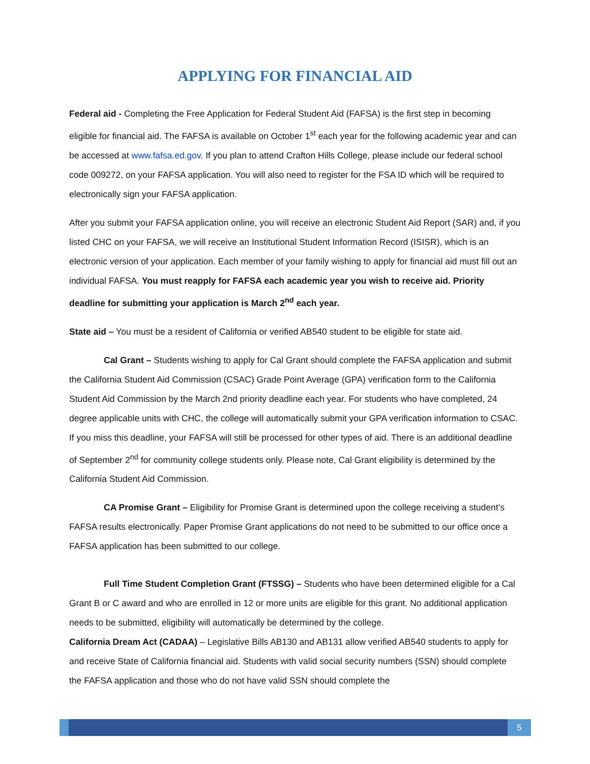APPLYING FOR FINANCIAL AID
Federal aid - Completing the Free Application for Federal Student Aid (FAFSA) is the first step in becoming eligible for financial aid. The FAFSA is available on October 1<sup>st</sup> each year for the following academic year and can be accessed at www.fafsa.ed.gov. If you plan to attend Crafton Hills College, please include our federal school code 009272, on your FAFSA application. You will also need to register for the FSA ID which will be required to electronically sign your FAFSA application.
After you submit your FAFSA application online, you will receive an electronic Student Aid Report (SAR) and, if you listed CHC on your FAFSA, we will receive an Institutional Student Information Record (ISISR), which is an electronic version of your application. Each member of your family wishing to apply for financial aid must fill out an individual FAFSA. You must reapply for FAFSA each academic year you wish to receive aid. Priority deadline for submitting your application is March 2<sup>nd</sup> each year.
State aid – You must be a resident of California or verified AB540 student to be eligible for state aid.
Cal Grant – Students wishing to apply for Cal Grant should complete the FAFSA application and submit the California Student Aid Commission (CSAC) Grade Point Average (GPA) verification form to the California Student Aid Commission by the March 2nd priority deadline each year. For students who have completed, 24 degree applicable units with CHC, the college will automatically submit your GPA verification information to CSAC. If you miss this deadline, your FAFSA will still be processed for other types of aid. There is an additional deadline of September 2<sup>nd</sup> for community college students only. Please note, Cal Grant eligibility is determined by the California Student Aid Commission.
CA Promise Grant – Eligibility for Promise Grant is determined upon the college receiving a student’s FAFSA results electronically. Paper Promise Grant applications do not need to be submitted to our office once a FAFSA application has been submitted to our college.
Full Time Student Completion Grant (FTSSG) – Students who have been determined eligible for a Cal Grant B or C award and who are enrolled in 12 or more units are eligible for this grant. No additional application needs to be submitted, eligibility will automatically be determined by the college.
California Dream Act (CADAA) – Legislative Bills AB130 and AB131 allow verified AB540 students to apply for and receive State of California financial aid. Students with valid social security numbers (SSN) should complete the FAFSA application and those who do not have valid SSN should complete the
5